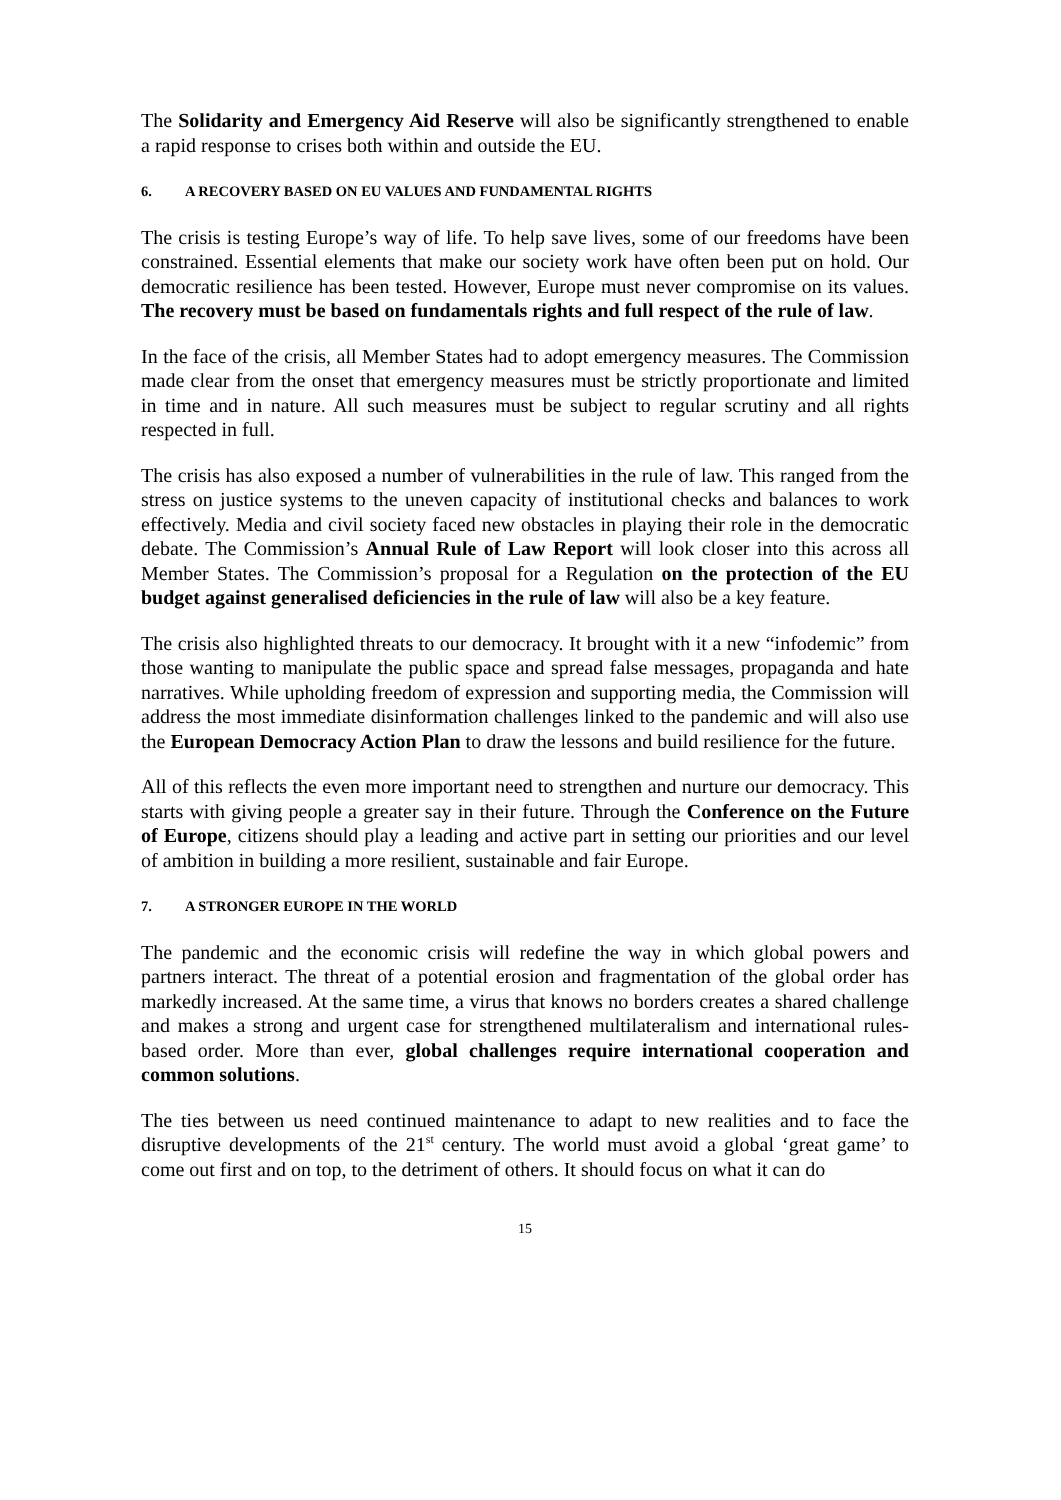The Solidarity and Emergency Aid Reserve will also be significantly strengthened to enable a rapid response to crises both within and outside the EU.
6. A RECOVERY BASED ON EU VALUES AND FUNDAMENTAL RIGHTS
The crisis is testing Europe’s way of life. To help save lives, some of our freedoms have been constrained. Essential elements that make our society work have often been put on hold. Our democratic resilience has been tested. However, Europe must never compromise on its values. The recovery must be based on fundamentals rights and full respect of the rule of law.
In the face of the crisis, all Member States had to adopt emergency measures. The Commission made clear from the onset that emergency measures must be strictly proportionate and limited in time and in nature. All such measures must be subject to regular scrutiny and all rights respected in full.
The crisis has also exposed a number of vulnerabilities in the rule of law. This ranged from the stress on justice systems to the uneven capacity of institutional checks and balances to work effectively. Media and civil society faced new obstacles in playing their role in the democratic debate. The Commission’s Annual Rule of Law Report will look closer into this across all Member States. The Commission’s proposal for a Regulation on the protection of the EU budget against generalised deficiencies in the rule of law will also be a key feature.
The crisis also highlighted threats to our democracy. It brought with it a new “infodemic” from those wanting to manipulate the public space and spread false messages, propaganda and hate narratives. While upholding freedom of expression and supporting media, the Commission will address the most immediate disinformation challenges linked to the pandemic and will also use the European Democracy Action Plan to draw the lessons and build resilience for the future.
All of this reflects the even more important need to strengthen and nurture our democracy. This starts with giving people a greater say in their future. Through the Conference on the Future of Europe, citizens should play a leading and active part in setting our priorities and our level of ambition in building a more resilient, sustainable and fair Europe.
7. A STRONGER EUROPE IN THE WORLD
The pandemic and the economic crisis will redefine the way in which global powers and partners interact. The threat of a potential erosion and fragmentation of the global order has markedly increased. At the same time, a virus that knows no borders creates a shared challenge and makes a strong and urgent case for strengthened multilateralism and international rules-based order. More than ever, global challenges require international cooperation and common solutions.
The ties between us need continued maintenance to adapt to new realities and to face the disruptive developments of the 21<sup>st</sup> century. The world must avoid a global ‘great game’ to come out first and on top, to the detriment of others. It should focus on what it can do
15